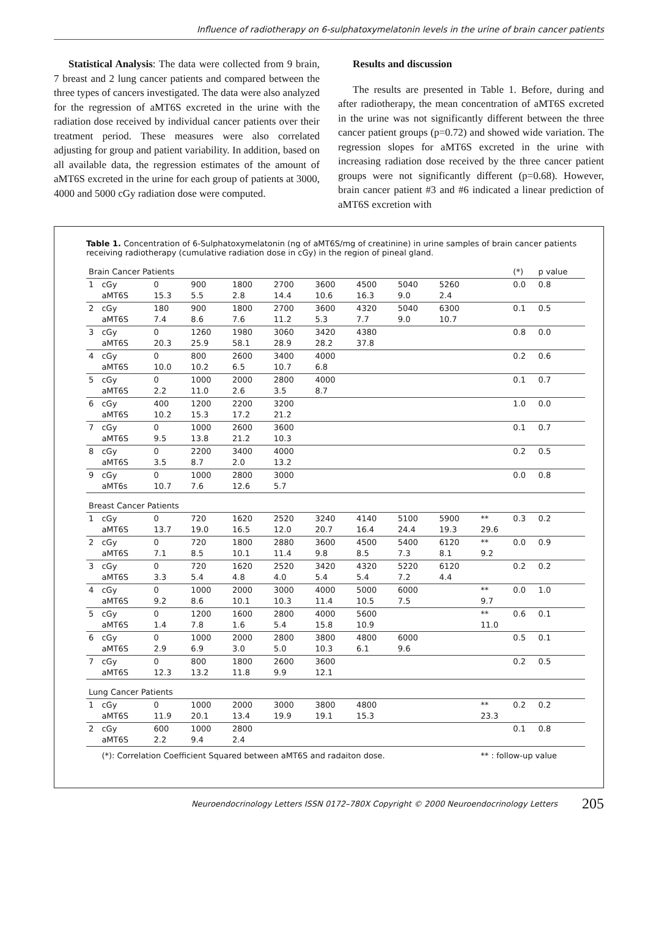Influence of radiotherapy on 6-sulphatoxymelatonin levels in the urine of brain cancer patients
Statistical Analysis: The data were collected from 9 brain, 7 breast and 2 lung cancer patients and compared between the three types of cancers investigated. The data were also analyzed for the regression of aMT6S excreted in the urine with the radiation dose received by individual cancer patients over their treatment period. These measures were also correlated adjusting for group and patient variability. In addition, based on all available data, the regression estimates of the amount of aMT6S excreted in the urine for each group of patients at 3000, 4000 and 5000 cGy radiation dose were computed.
Results and discussion
The results are presented in Table 1. Before, during and after radiotherapy, the mean concentration of aMT6S excreted in the urine was not significantly different between the three cancer patient groups (p=0.72) and showed wide variation. The regression slopes for aMT6S excreted in the urine with increasing radiation dose received by the three cancer patient groups were not significantly different (p=0.68). However, brain cancer patient #3 and #6 indicated a linear prediction of aMT6S excretion with
Table 1. Concentration of 6-Sulphatoxymelatonin (ng of aMT6S/mg of creatinine) in urine samples of brain cancer patients receiving radiotherapy (cumulative radiation dose in cGy) in the region of pineal gland.
| Brain Cancer Patients | | | | | | | | | | | (*) | p value |
| 1 | cGy aMT6S | 0 15.3 | 900 5.5 | 1800 2.8 | 2700 14.4 | 3600 10.6 | 4500 16.3 | 5040 9.0 | 5260 2.4 | | 0.0 | 0.8 |
| 2 | cGy aMT6S | 180 7.4 | 900 8.6 | 1800 7.6 | 2700 11.2 | 3600 5.3 | 4320 7.7 | 5040 9.0 | 6300 10.7 | | 0.1 | 0.5 |
| 3 | cGy aMT6S | 0 20.3 | 1260 25.9 | 1980 58.1 | 3060 28.9 | 3420 28.2 | 4380 37.8 | | | | 0.8 | 0.0 |
| 4 | cGy aMT6S | 0 10.0 | 800 10.2 | 2600 6.5 | 3400 10.7 | 4000 6.8 | | | | | 0.2 | 0.6 |
| 5 | cGy aMT6S | 0 2.2 | 1000 11.0 | 2000 2.6 | 2800 3.5 | 4000 8.7 | | | | | 0.1 | 0.7 |
| 6 | cGy aMT6S | 400 10.2 | 1200 15.3 | 2200 17.2 | 3200 21.2 | | | | | | 1.0 | 0.0 |
| 7 | cGy aMT6S | 0 9.5 | 1000 13.8 | 2600 21.2 | 3600 10.3 | | | | | | 0.1 | 0.7 |
| 8 | cGy aMT6S | 0 3.5 | 2200 8.7 | 3400 2.0 | 4000 13.2 | | | | | | 0.2 | 0.5 |
| 9 | cGy aMT6s | 0 10.7 | 1000 7.6 | 2800 12.6 | 3000 5.7 | | | | | | 0.0 | 0.8 |
| Breast Cancer Patients | | | | | | | | | | | | |
| 1 | cGy aMT6S | 0 13.7 | 720 19.0 | 1620 16.5 | 2520 12.0 | 3240 20.7 | 4140 16.4 | 5100 24.4 | 5900 19.3 | ** 29.6 | 0.3 | 0.2 |
| 2 | cGy aMT6S | 0 7.1 | 720 8.5 | 1800 10.1 | 2880 11.4 | 3600 9.8 | 4500 8.5 | 5400 7.3 | 6120 8.1 | ** 9.2 | 0.0 | 0.9 |
| 3 | cGy aMT6S | 0 3.3 | 720 5.4 | 1620 4.8 | 2520 4.0 | 3420 5.4 | 4320 5.4 | 5220 7.2 | 6120 4.4 | | 0.2 | 0.2 |
| 4 | cGy aMT6S | 0 9.2 | 1000 8.6 | 2000 10.1 | 3000 10.3 | 4000 11.4 | 5000 10.5 | 6000 7.5 | | ** 9.7 | 0.0 | 1.0 |
| 5 | cGy aMT6S | 0 1.4 | 1200 7.8 | 1600 1.6 | 2800 5.4 | 4000 15.8 | 5600 10.9 | | | ** 11.0 | 0.6 | 0.1 |
| 6 | cGy aMT6S | 0 2.9 | 1000 6.9 | 2000 3.0 | 2800 5.0 | 3800 10.3 | 4800 6.1 | 6000 9.6 | | | 0.5 | 0.1 |
| 7 | cGy aMT6S | 0 12.3 | 800 13.2 | 1800 11.8 | 2600 9.9 | 3600 12.1 | | | | | 0.2 | 0.5 |
| Lung Cancer Patients | | | | | | | | | | | | |
| 1 | cGy aMT6S | 0 11.9 | 1000 20.1 | 2000 13.4 | 3000 19.9 | 3800 19.1 | 4800 15.3 | | | ** 23.3 | 0.2 | 0.2 |
| 2 | cGy aMT6S | 600 2.2 | 1000 9.4 | 2800 2.4 | | | | | | | 0.1 | 0.8 |
| | (*): Correlation Coefficient Squared between aMT6S and radaiton dose. | | | | | | | | | ** : follow-up value | | |
Neuroendocrinology Letters ISSN 0172–780X Copyright © 2000 Neuroendocrinology Letters 205